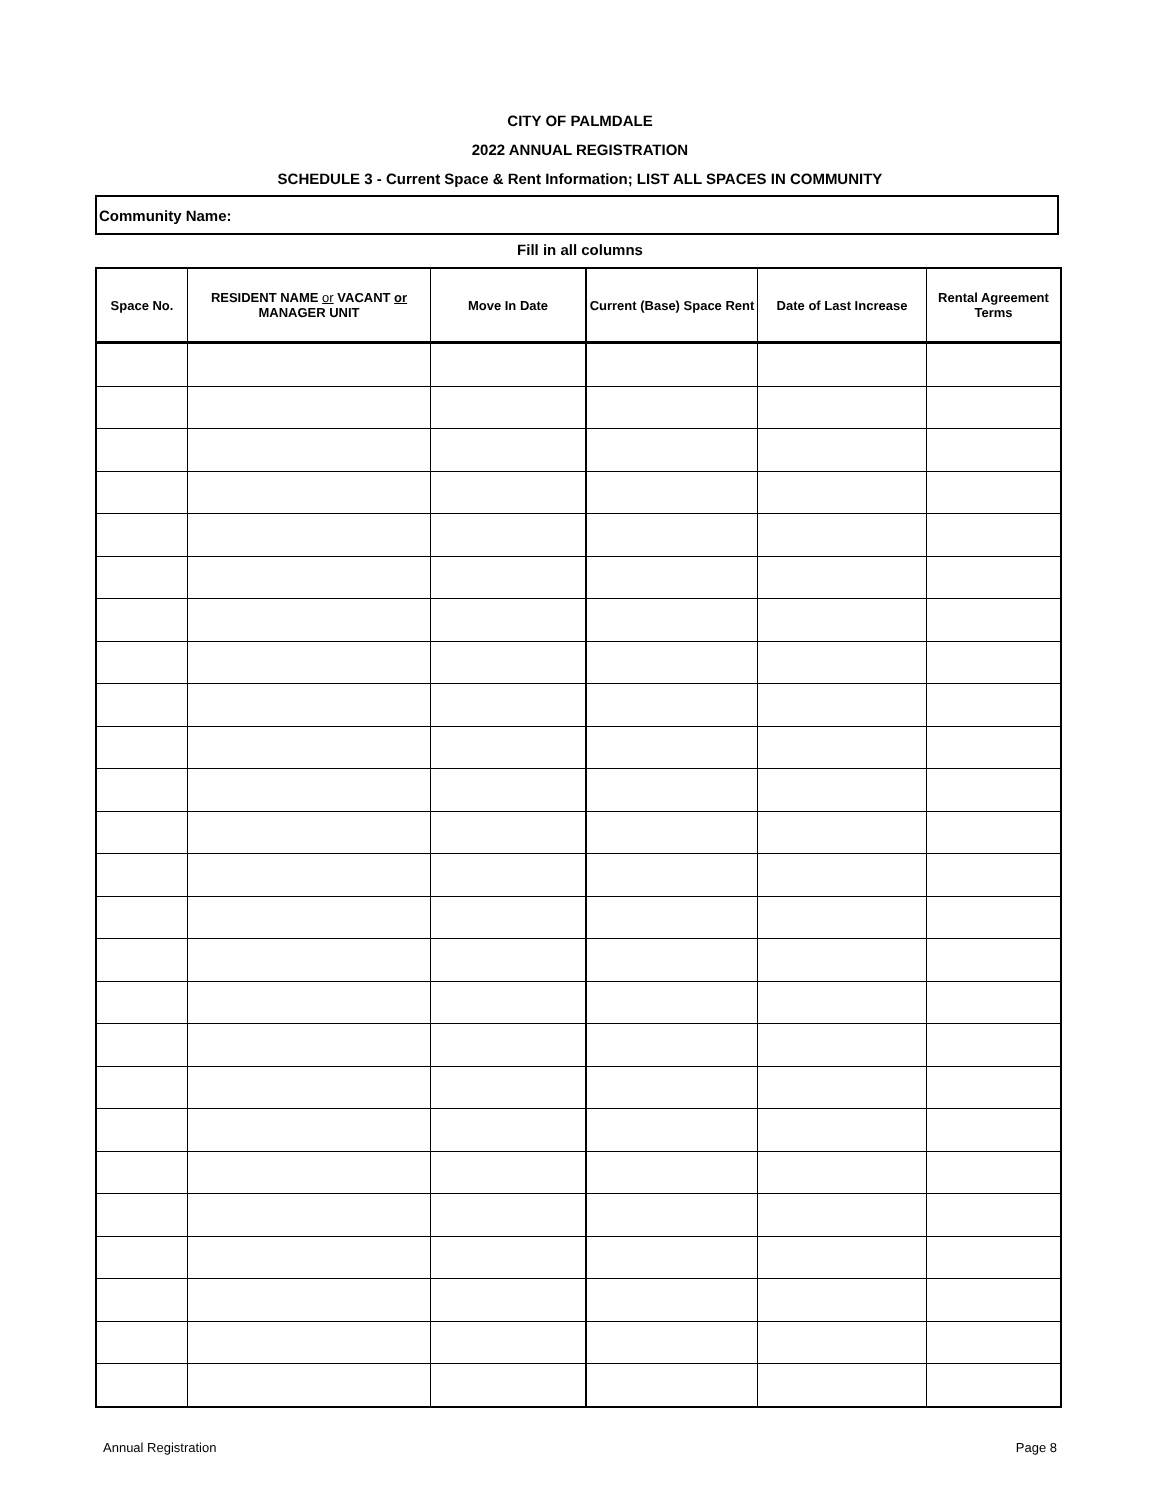CITY OF PALMDALE
2022 ANNUAL REGISTRATION
SCHEDULE 3 - Current Space & Rent Information; LIST ALL SPACES IN COMMUNITY
Community Name:
Fill in all columns
| Space No. | RESIDENT NAME or VACANT or MANAGER UNIT | Move In Date | Current (Base) Space Rent | Date of Last Increase | Rental Agreement Terms |
| --- | --- | --- | --- | --- | --- |
Annual Registration Page 8